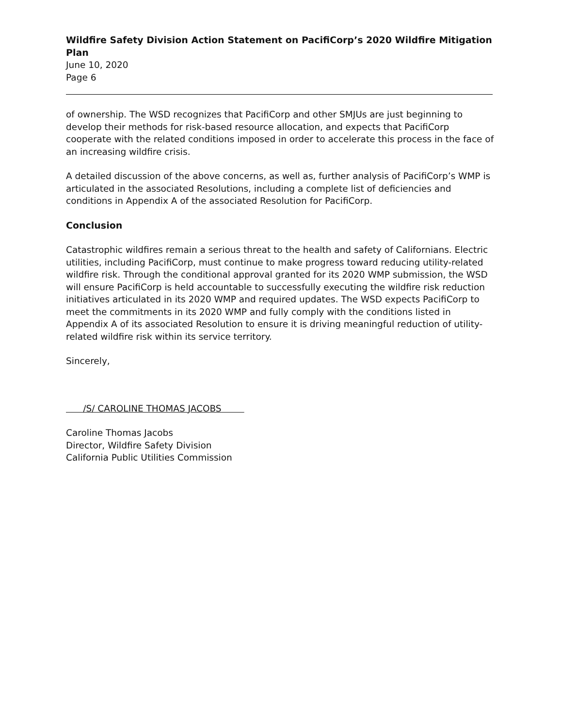Wildfire Safety Division Action Statement on PacifiCorp’s 2020 Wildfire Mitigation Plan
June 10, 2020
Page 6
of ownership. The WSD recognizes that PacifiCorp and other SMJUs are just beginning to develop their methods for risk-based resource allocation, and expects that PacifiCorp cooperate with the related conditions imposed in order to accelerate this process in the face of an increasing wildfire crisis.
A detailed discussion of the above concerns, as well as, further analysis of PacifiCorp’s WMP is articulated in the associated Resolutions, including a complete list of deficiencies and conditions in Appendix A of the associated Resolution for PacifiCorp.
Conclusion
Catastrophic wildfires remain a serious threat to the health and safety of Californians. Electric utilities, including PacifiCorp, must continue to make progress toward reducing utility-related wildfire risk. Through the conditional approval granted for its 2020 WMP submission, the WSD will ensure PacifiCorp is held accountable to successfully executing the wildfire risk reduction initiatives articulated in its 2020 WMP and required updates. The WSD expects PacifiCorp to meet the commitments in its 2020 WMP and fully comply with the conditions listed in Appendix A of its associated Resolution to ensure it is driving meaningful reduction of utility-related wildfire risk within its service territory.
Sincerely,
/S/ CAROLINE THOMAS JACOBS
Caroline Thomas Jacobs
Director, Wildfire Safety Division
California Public Utilities Commission